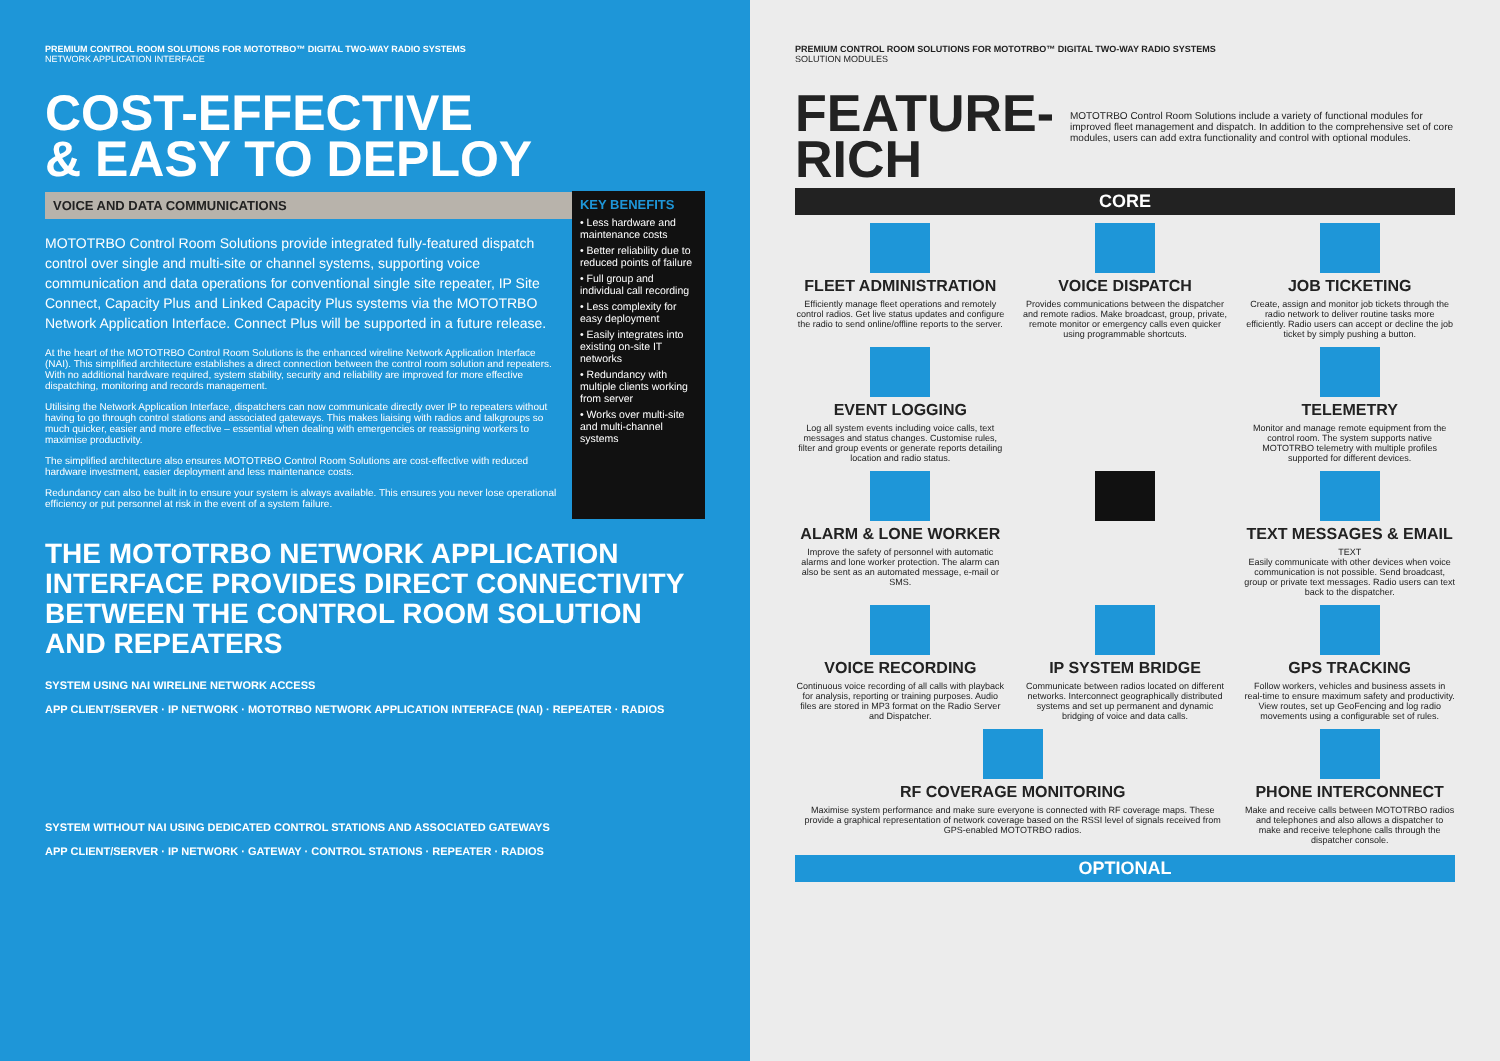PREMIUM CONTROL ROOM SOLUTIONS FOR MOTOTRBO™ DIGITAL TWO-WAY RADIO SYSTEMS
NETWORK APPLICATION INTERFACE
COST-EFFECTIVE
& EASY TO DEPLOY
VOICE AND DATA COMMUNICATIONS
MOTOTRBO Control Room Solutions provide integrated fully-featured dispatch control over single and multi-site or channel systems, supporting voice communication and data operations for conventional single site repeater, IP Site Connect, Capacity Plus and Linked Capacity Plus systems via the MOTOTRBO Network Application Interface. Connect Plus will be supported in a future release.
At the heart of the MOTOTRBO Control Room Solutions is the enhanced wireline Network Application Interface (NAI). This simplified architecture establishes a direct connection between the control room solution and repeaters. With no additional hardware required, system stability, security and reliability are improved for more effective dispatching, monitoring and records management.
Utilising the Network Application Interface, dispatchers can now communicate directly over IP to repeaters without having to go through control stations and associated gateways. This makes liaising with radios and talkgroups so much quicker, easier and more effective – essential when dealing with emergencies or reassigning workers to maximise productivity.
The simplified architecture also ensures MOTOTRBO Control Room Solutions are cost-effective with reduced hardware investment, easier deployment and less maintenance costs.
Redundancy can also be built in to ensure your system is always available. This ensures you never lose operational efficiency or put personnel at risk in the event of a system failure.
KEY BENEFITS
• Less hardware and maintenance costs
• Better reliability due to reduced points of failure
• Full group and individual call recording
• Less complexity for easy deployment
• Easily integrates into existing on-site IT networks
• Redundancy with multiple clients working from server
• Works over multi-site and multi-channel systems
THE MOTOTRBO NETWORK APPLICATION INTERFACE PROVIDES DIRECT CONNECTIVITY BETWEEN THE CONTROL ROOM SOLUTION AND REPEATERS
SYSTEM USING NAI WIRELINE NETWORK ACCESS
APP CLIENT/SERVER · IP NETWORK · MOTOTRBO NETWORK APPLICATION INTERFACE (NAI) · REPEATER · RADIOS
SYSTEM WITHOUT NAI USING DEDICATED CONTROL STATIONS AND ASSOCIATED GATEWAYS
APP CLIENT/SERVER · IP NETWORK · GATEWAY · CONTROL STATIONS · REPEATER · RADIOS
PREMIUM CONTROL ROOM SOLUTIONS FOR MOTOTRBO™ DIGITAL TWO-WAY RADIO SYSTEMS
SOLUTION MODULES
FEATURE-RICH
MOTOTRBO Control Room Solutions include a variety of functional modules for improved fleet management and dispatch. In addition to the comprehensive set of core modules, users can add extra functionality and control with optional modules.
CORE
FLEET ADMINISTRATION
Efficiently manage fleet operations and remotely control radios. Get live status updates and configure the radio to send online/offline reports to the server.
VOICE DISPATCH
Provides communications between the dispatcher and remote radios. Make broadcast, group, private, remote monitor or emergency calls even quicker using programmable shortcuts.
JOB TICKETING
Create, assign and monitor job tickets through the radio network to deliver routine tasks more efficiently. Radio users can accept or decline the job ticket by simply pushing a button.
EVENT LOGGING
Log all system events including voice calls, text messages and status changes. Customise rules, filter and group events or generate reports detailing location and radio status.
TELEMETRY
Monitor and manage remote equipment from the control room. The system supports native MOTOTRBO telemetry with multiple profiles supported for different devices.
ALARM & LONE WORKER
Improve the safety of personnel with automatic alarms and lone worker protection. The alarm can also be sent as an automated message, e-mail or SMS.
TEXT MESSAGES & EMAIL
TEXT
Easily communicate with other devices when voice communication is not possible. Send broadcast, group or private text messages. Radio users can text back to the dispatcher.
VOICE RECORDING
Continuous voice recording of all calls with playback for analysis, reporting or training purposes. Audio files are stored in MP3 format on the Radio Server and Dispatcher.
IP SYSTEM BRIDGE
Communicate between radios located on different networks. Interconnect geographically distributed systems and set up permanent and dynamic bridging of voice and data calls.
GPS TRACKING
Follow workers, vehicles and business assets in real-time to ensure maximum safety and productivity. View routes, set up GeoFencing and log radio movements using a configurable set of rules.
RF COVERAGE MONITORING
Maximise system performance and make sure everyone is connected with RF coverage maps. These provide a graphical representation of network coverage based on the RSSI level of signals received from GPS-enabled MOTOTRBO radios.
PHONE INTERCONNECT
Make and receive calls between MOTOTRBO radios and telephones and also allows a dispatcher to make and receive telephone calls through the dispatcher console.
OPTIONAL